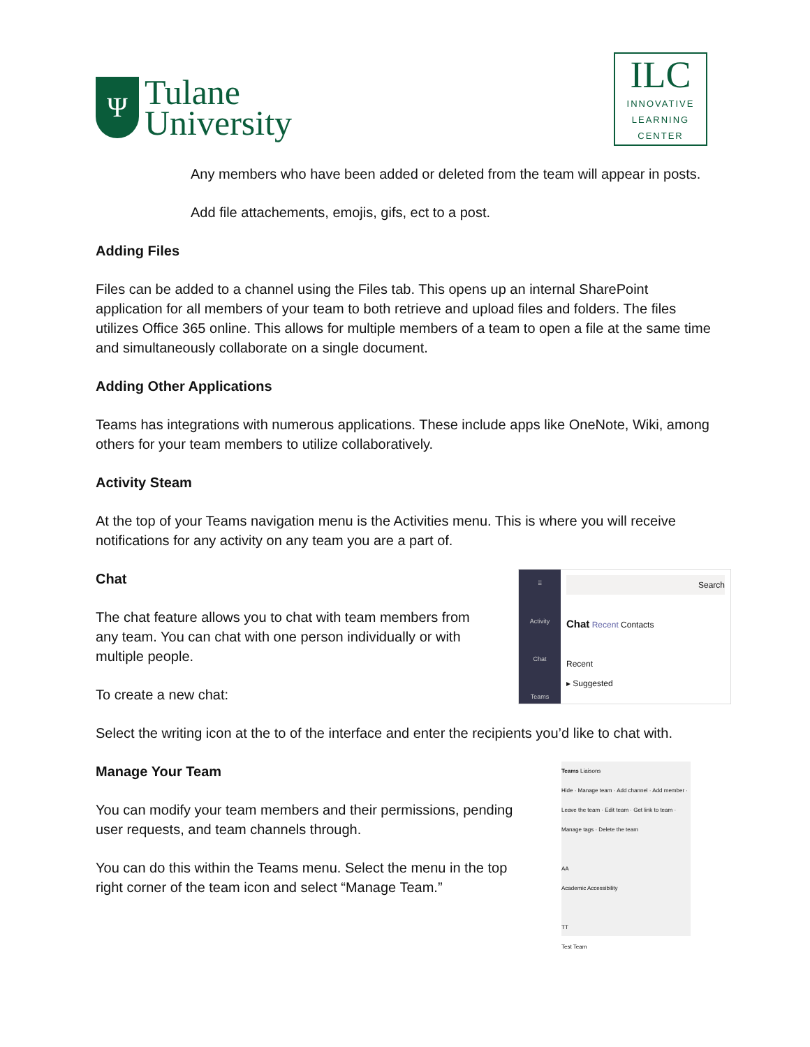Ψ
Tulane
University
ILC
INNOVATIVE
LEARNING
CENTER
Any members who have been added or deleted from the team will appear in posts.
Add file attachements, emojis, gifs, ect to a post.
Adding Files
Files can be added to a channel using the Files tab. This opens up an internal SharePoint application for all members of your team to both retrieve and upload files and folders. The files utilizes Office 365 online. This allows for multiple members of a team to open a file at the same time and simultaneously collaborate on a single document.
Adding Other Applications
Teams has integrations with numerous applications. These include apps like OneNote, Wiki, among others for your team members to utilize collaboratively.
Activity Steam
At the top of your Teams navigation menu is the Activities menu. This is where you will receive notifications for any activity on any team you are a part of.
Chat
The chat feature allows you to chat with team members from any team. You can chat with one person individually or with multiple people.
To create a new chat:
⠿
Activity
Chat
Teams
Search
Chat Recent Contacts
Recent
▸ Suggested
Select the writing icon at the to of the interface and enter the recipients you’d like to chat with.
Manage Your Team
You can modify your team members and their permissions, pending user requests, and team channels through.
You can do this within the Teams menu. Select the menu in the top right corner of the team icon and select “Manage Team.”
Teams Liaisons
Hide · Manage team · Add channel · Add member · Leave the team · Edit team · Get link to team · Manage tags · Delete the team
AA
Academic Accessibility
TT
Test Team